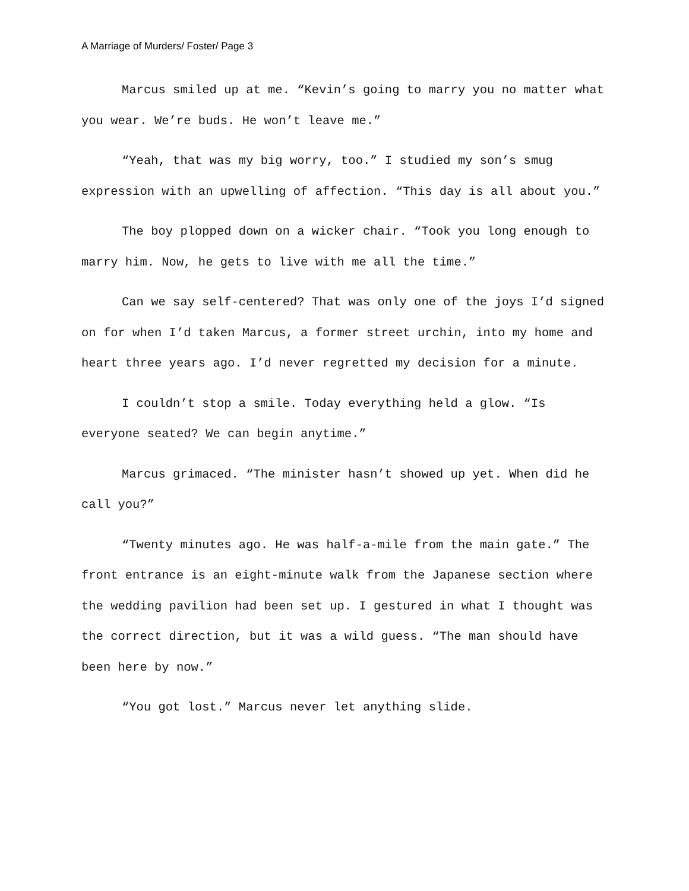A Marriage of Murders/ Foster/ Page 3
Marcus smiled up at me. “Kevin’s going to marry you no matter what you wear. We’re buds. He won’t leave me.”
“Yeah, that was my big worry, too.” I studied my son’s smug expression with an upwelling of affection. “This day is all about you.”
The boy plopped down on a wicker chair. “Took you long enough to marry him. Now, he gets to live with me all the time.”
Can we say self-centered? That was only one of the joys I’d signed on for when I’d taken Marcus, a former street urchin, into my home and heart three years ago. I’d never regretted my decision for a minute.
I couldn’t stop a smile. Today everything held a glow. “Is everyone seated? We can begin anytime.”
Marcus grimaced. “The minister hasn’t showed up yet. When did he call you?”
“Twenty minutes ago. He was half-a-mile from the main gate.” The front entrance is an eight-minute walk from the Japanese section where the wedding pavilion had been set up. I gestured in what I thought was the correct direction, but it was a wild guess. “The man should have been here by now.”
“You got lost.” Marcus never let anything slide.